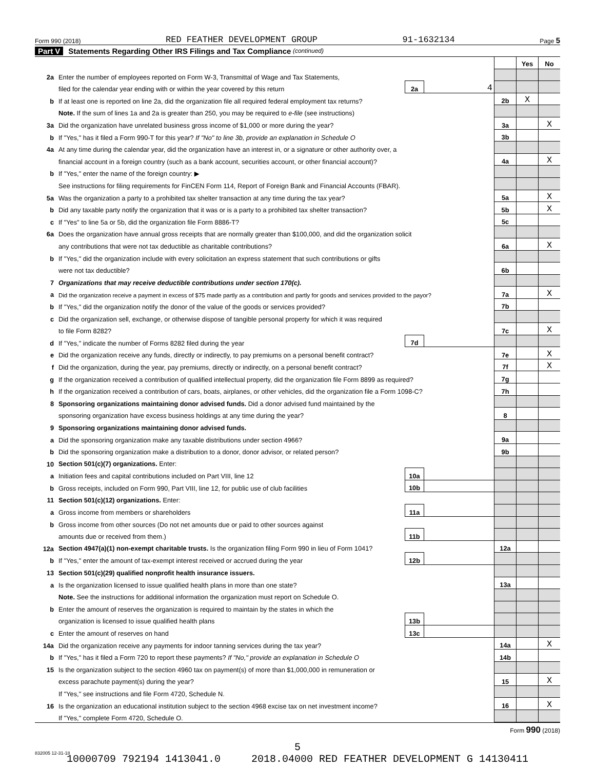Form 990 (2018) RED FEATHER DEVELOPMENT GROUP 91-1632134 Page 5
Part V Statements Regarding Other IRS Filings and Tax Compliance (continued)
| | | | | | Yes | No |
| 2a | Enter the number of employees reported on Form W-3, Transmittal of Wage and Tax Statements, | | | | | |
| | filed for the calendar year ending with or within the year covered by this return | 2a | 4 | | | |
| b | If at least one is reported on line 2a, did the organization file all required federal employment tax returns? | | | 2b | X | |
| | Note. If the sum of lines 1a and 2a is greater than 250, you may be required to e-file (see instructions) | | | | | |
| 3a | Did the organization have unrelated business gross income of $1,000 or more during the year? | | | 3a | | X |
| b | If "Yes," has it filed a Form 990-T for this year? If "No" to line 3b, provide an explanation in Schedule O | | | 3b | | |
| 4a | At any time during the calendar year, did the organization have an interest in, or a signature or other authority over, a | | | | | |
| | financial account in a foreign country (such as a bank account, securities account, or other financial account)? | | | 4a | | X |
| b | If "Yes," enter the name of the foreign country: ▶ | | | | | |
| | See instructions for filing requirements for FinCEN Form 114, Report of Foreign Bank and Financial Accounts (FBAR). | | | | | |
| 5a | Was the organization a party to a prohibited tax shelter transaction at any time during the tax year? | | | 5a | | X |
| b | Did any taxable party notify the organization that it was or is a party to a prohibited tax shelter transaction? | | | 5b | | X |
| c | If "Yes" to line 5a or 5b, did the organization file Form 8886-T? | | | 5c | | |
| 6a | Does the organization have annual gross receipts that are normally greater than $100,000, and did the organization solicit | | | | | |
| | any contributions that were not tax deductible as charitable contributions? | | | 6a | | X |
| b | If "Yes," did the organization include with every solicitation an express statement that such contributions or gifts | | | | | |
| | were not tax deductible? | | | 6b | | |
| 7 | Organizations that may receive deductible contributions under section 170(c). | | | | | |
| a | Did the organization receive a payment in excess of $75 made partly as a contribution and partly for goods and services provided to the payor? | | | 7a | | X |
| b | If "Yes," did the organization notify the donor of the value of the goods or services provided? | | | 7b | | |
| c | Did the organization sell, exchange, or otherwise dispose of tangible personal property for which it was required | | | | | |
| | to file Form 8282? | | | 7c | | X |
| d | If "Yes," indicate the number of Forms 8282 filed during the year | 7d | | | | |
| e | Did the organization receive any funds, directly or indirectly, to pay premiums on a personal benefit contract? | | | 7e | | X |
| f | Did the organization, during the year, pay premiums, directly or indirectly, on a personal benefit contract? | | | 7f | | X |
| g | If the organization received a contribution of qualified intellectual property, did the organization file Form 8899 as required? | | | 7g | | |
| h | If the organization received a contribution of cars, boats, airplanes, or other vehicles, did the organization file a Form 1098-C? | | | 7h | | |
| 8 | Sponsoring organizations maintaining donor advised funds. Did a donor advised fund maintained by the | | | | | |
| | sponsoring organization have excess business holdings at any time during the year? | | | 8 | | |
| 9 | Sponsoring organizations maintaining donor advised funds. | | | | | |
| a | Did the sponsoring organization make any taxable distributions under section 4966? | | | 9a | | |
| b | Did the sponsoring organization make a distribution to a donor, donor advisor, or related person? | | | 9b | | |
| 10 | Section 501(c)(7) organizations. Enter: | | | | | |
| a | Initiation fees and capital contributions included on Part VIII, line 12 | 10a | | | | |
| b | Gross receipts, included on Form 990, Part VIII, line 12, for public use of club facilities | 10b | | | | |
| 11 | Section 501(c)(12) organizations. Enter: | | | | | |
| a | Gross income from members or shareholders | 11a | | | | |
| b | Gross income from other sources (Do not net amounts due or paid to other sources against | | | | | |
| | amounts due or received from them.) | 11b | | | | |
| 12a | Section 4947(a)(1) non-exempt charitable trusts. Is the organization filing Form 990 in lieu of Form 1041? | | | 12a | | |
| b | If "Yes," enter the amount of tax-exempt interest received or accrued during the year | 12b | | | | |
| 13 | Section 501(c)(29) qualified nonprofit health insurance issuers. | | | | | |
| a | Is the organization licensed to issue qualified health plans in more than one state? | | | 13a | | |
| | Note. See the instructions for additional information the organization must report on Schedule O. | | | | | |
| b | Enter the amount of reserves the organization is required to maintain by the states in which the | | | | | |
| | organization is licensed to issue qualified health plans | 13b | | | | |
| c | Enter the amount of reserves on hand | 13c | | | | |
| 14a | Did the organization receive any payments for indoor tanning services during the tax year? | | | 14a | | X |
| b | If "Yes," has it filed a Form 720 to report these payments? If "No," provide an explanation in Schedule O | | | 14b | | |
| 15 | Is the organization subject to the section 4960 tax on payment(s) of more than $1,000,000 in remuneration or | | | | | |
| | excess parachute payment(s) during the year? | | | 15 | | X |
| | If "Yes," see instructions and file Form 4720, Schedule N. | | | | | |
| 16 | Is the organization an educational institution subject to the section 4968 excise tax on net investment income? | | | 16 | | X |
| | If "Yes," complete Form 4720, Schedule O. | | | | | |
Form 990 (2018)
832005 12-31-18
5
10000709 792194 1413041.0 2018.04000 RED FEATHER DEVELOPMENT G 14130411